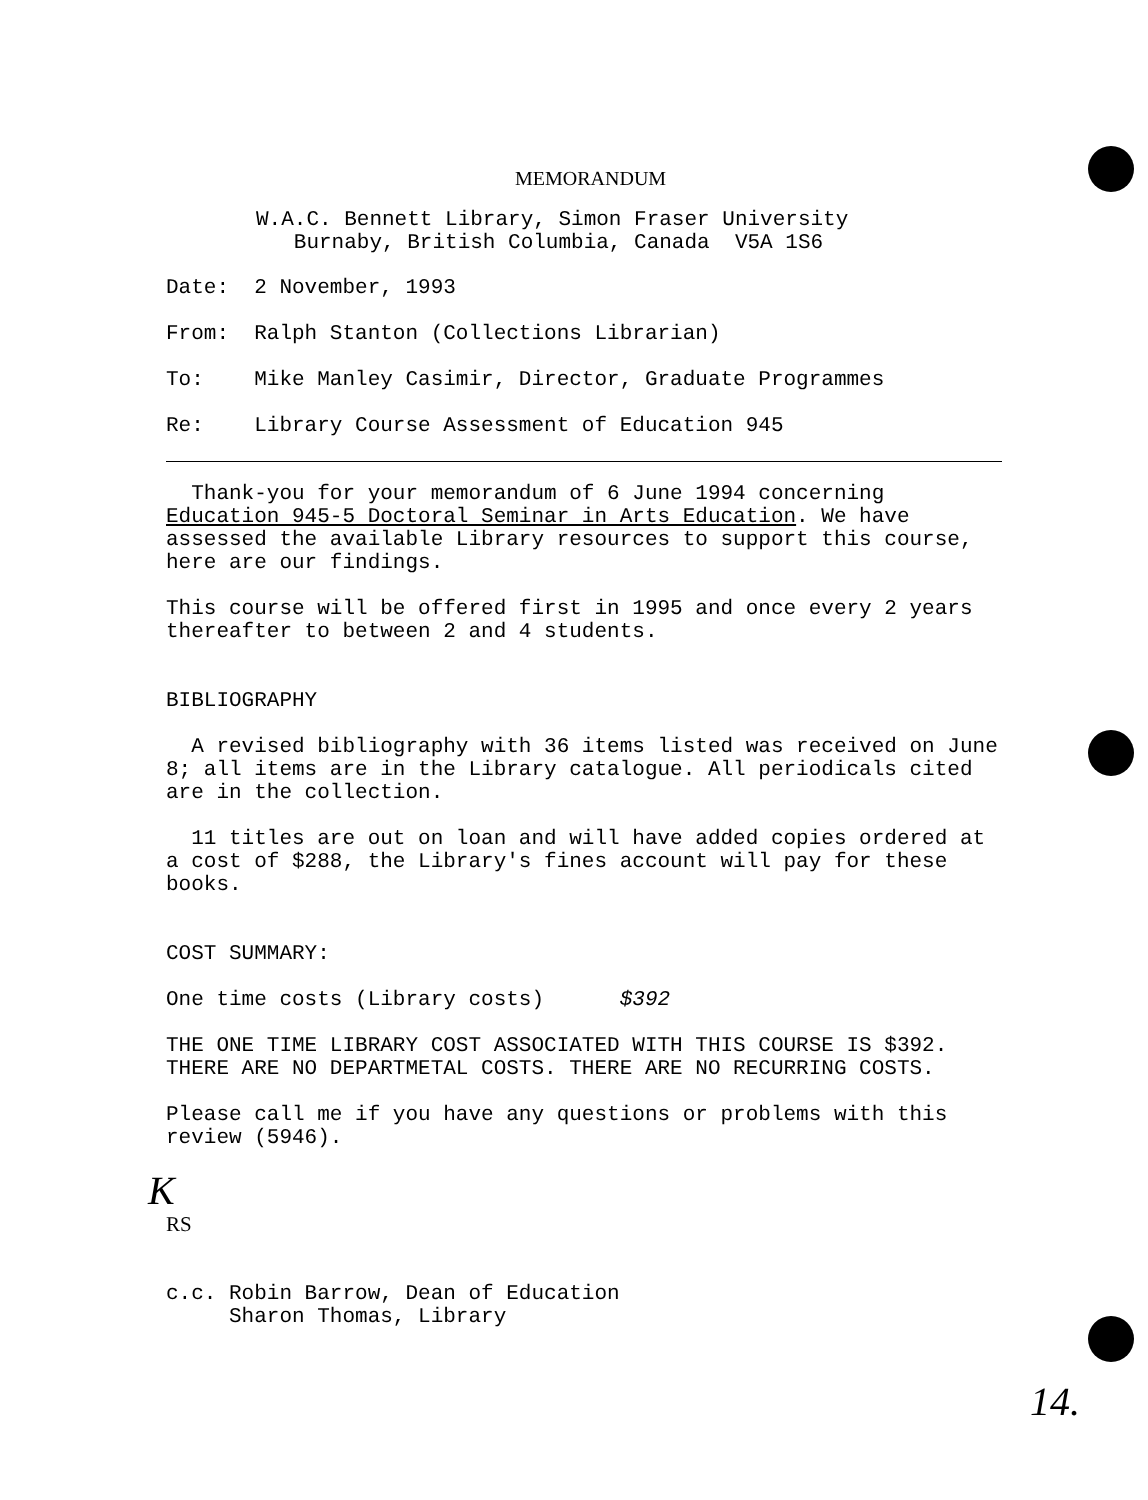MEMORANDUM
W.A.C. Bennett Library, Simon Fraser University Burnaby, British Columbia, Canada V5A 1S6
Date: 2 November, 1993
From: Ralph Stanton (Collections Librarian)
To: Mike Manley Casimir, Director, Graduate Programmes
Re: Library Course Assessment of Education 945
Thank-you for your memorandum of 6 June 1994 concerning Education 945-5 Doctoral Seminar in Arts Education. We have assessed the available Library resources to support this course, here are our findings.
This course will be offered first in 1995 and once every 2 years thereafter to between 2 and 4 students.
BIBLIOGRAPHY
A revised bibliography with 36 items listed was received on June 8; all items are in the Library catalogue. All periodicals cited are in the collection.
11 titles are out on loan and will have added copies ordered at a cost of $288, the Library's fines account will pay for these books.
COST SUMMARY:
One time costs (Library costs) $392
THE ONE TIME LIBRARY COST ASSOCIATED WITH THIS COURSE IS $392. THERE ARE NO DEPARTMETAL COSTS. THERE ARE NO RECURRING COSTS.
Please call me if you have any questions or problems with this review (5946).
K
RS
c.c. Robin Barrow, Dean of Education Sharon Thomas, Library
14.